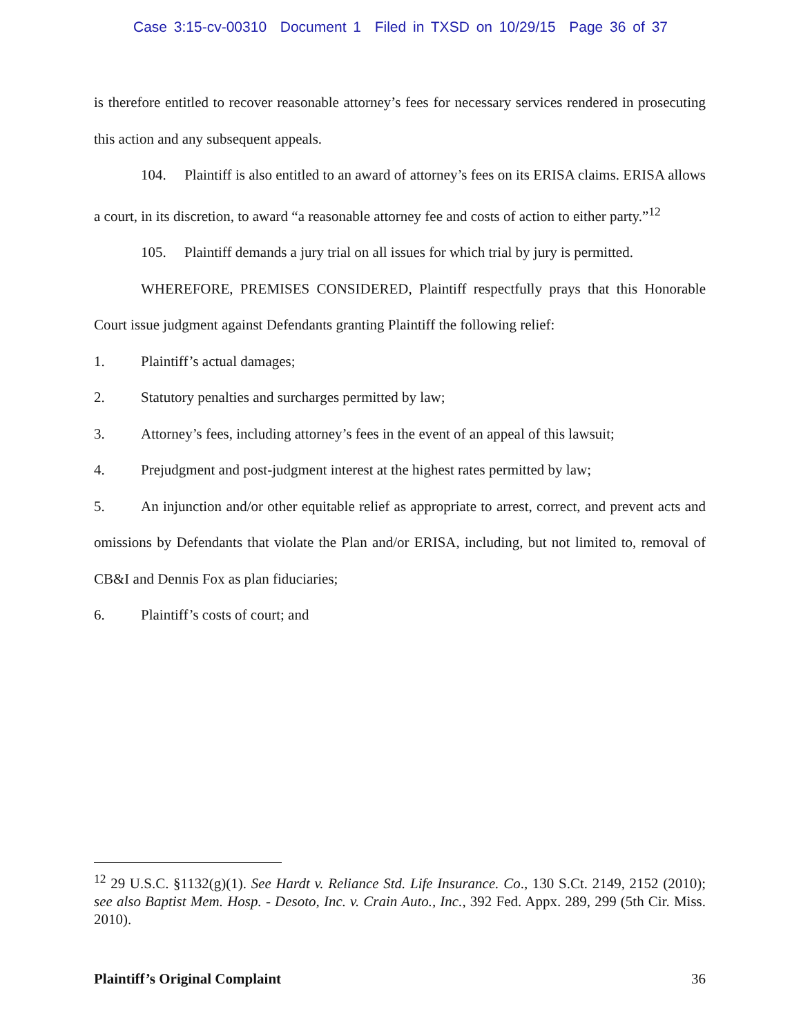Case 3:15-cv-00310 Document 1 Filed in TXSD on 10/29/15 Page 36 of 37
is therefore entitled to recover reasonable attorney’s fees for necessary services rendered in prosecuting this action and any subsequent appeals.
104. Plaintiff is also entitled to an award of attorney’s fees on its ERISA claims. ERISA allows a court, in its discretion, to award “a reasonable attorney fee and costs of action to either party.”<sup>12</sup>
105. Plaintiff demands a jury trial on all issues for which trial by jury is permitted.
WHEREFORE, PREMISES CONSIDERED, Plaintiff respectfully prays that this Honorable Court issue judgment against Defendants granting Plaintiff the following relief:
1. Plaintiff’s actual damages;
2. Statutory penalties and surcharges permitted by law;
3. Attorney’s fees, including attorney’s fees in the event of an appeal of this lawsuit;
4. Prejudgment and post-judgment interest at the highest rates permitted by law;
5. An injunction and/or other equitable relief as appropriate to arrest, correct, and prevent acts and omissions by Defendants that violate the Plan and/or ERISA, including, but not limited to, removal of CB&I and Dennis Fox as plan fiduciaries;
6. Plaintiff’s costs of court; and
<sup>12</sup> 29 U.S.C. §1132(g)(1). See Hardt v. Reliance Std. Life Insurance. Co., 130 S.Ct. 2149, 2152 (2010); see also Baptist Mem. Hosp. - Desoto, Inc. v. Crain Auto., Inc., 392 Fed. Appx. 289, 299 (5th Cir. Miss. 2010).
Plaintiff’s Original Complaint 36